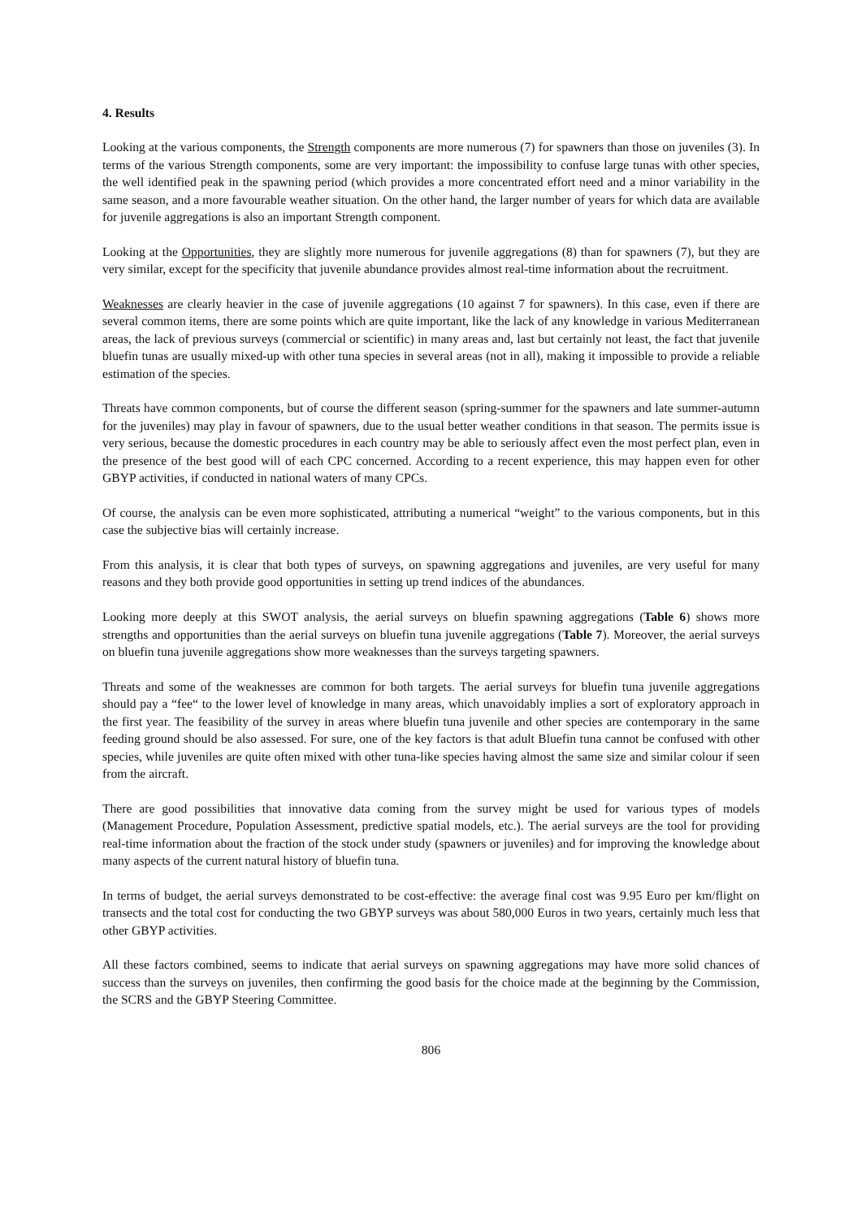4. Results
Looking at the various components, the Strength components are more numerous (7) for spawners than those on juveniles (3). In terms of the various Strength components, some are very important: the impossibility to confuse large tunas with other species, the well identified peak in the spawning period (which provides a more concentrated effort need and a minor variability in the same season, and a more favourable weather situation. On the other hand, the larger number of years for which data are available for juvenile aggregations is also an important Strength component.
Looking at the Opportunities, they are slightly more numerous for juvenile aggregations (8) than for spawners (7), but they are very similar, except for the specificity that juvenile abundance provides almost real-time information about the recruitment.
Weaknesses are clearly heavier in the case of juvenile aggregations (10 against 7 for spawners). In this case, even if there are several common items, there are some points which are quite important, like the lack of any knowledge in various Mediterranean areas, the lack of previous surveys (commercial or scientific) in many areas and, last but certainly not least, the fact that juvenile bluefin tunas are usually mixed-up with other tuna species in several areas (not in all), making it impossible to provide a reliable estimation of the species.
Threats have common components, but of course the different season (spring-summer for the spawners and late summer-autumn for the juveniles) may play in favour of spawners, due to the usual better weather conditions in that season. The permits issue is very serious, because the domestic procedures in each country may be able to seriously affect even the most perfect plan, even in the presence of the best good will of each CPC concerned. According to a recent experience, this may happen even for other GBYP activities, if conducted in national waters of many CPCs.
Of course, the analysis can be even more sophisticated, attributing a numerical “weight” to the various components, but in this case the subjective bias will certainly increase.
From this analysis, it is clear that both types of surveys, on spawning aggregations and juveniles, are very useful for many reasons and they both provide good opportunities in setting up trend indices of the abundances.
Looking more deeply at this SWOT analysis, the aerial surveys on bluefin spawning aggregations (Table 6) shows more strengths and opportunities than the aerial surveys on bluefin tuna juvenile aggregations (Table 7). Moreover, the aerial surveys on bluefin tuna juvenile aggregations show more weaknesses than the surveys targeting spawners.
Threats and some of the weaknesses are common for both targets. The aerial surveys for bluefin tuna juvenile aggregations should pay a “fee“ to the lower level of knowledge in many areas, which unavoidably implies a sort of exploratory approach in the first year. The feasibility of the survey in areas where bluefin tuna juvenile and other species are contemporary in the same feeding ground should be also assessed. For sure, one of the key factors is that adult Bluefin tuna cannot be confused with other species, while juveniles are quite often mixed with other tuna-like species having almost the same size and similar colour if seen from the aircraft.
There are good possibilities that innovative data coming from the survey might be used for various types of models (Management Procedure, Population Assessment, predictive spatial models, etc.). The aerial surveys are the tool for providing real-time information about the fraction of the stock under study (spawners or juveniles) and for improving the knowledge about many aspects of the current natural history of bluefin tuna.
In terms of budget, the aerial surveys demonstrated to be cost-effective: the average final cost was 9.95 Euro per km/flight on transects and the total cost for conducting the two GBYP surveys was about 580,000 Euros in two years, certainly much less that other GBYP activities.
All these factors combined, seems to indicate that aerial surveys on spawning aggregations may have more solid chances of success than the surveys on juveniles, then confirming the good basis for the choice made at the beginning by the Commission, the SCRS and the GBYP Steering Committee.
806